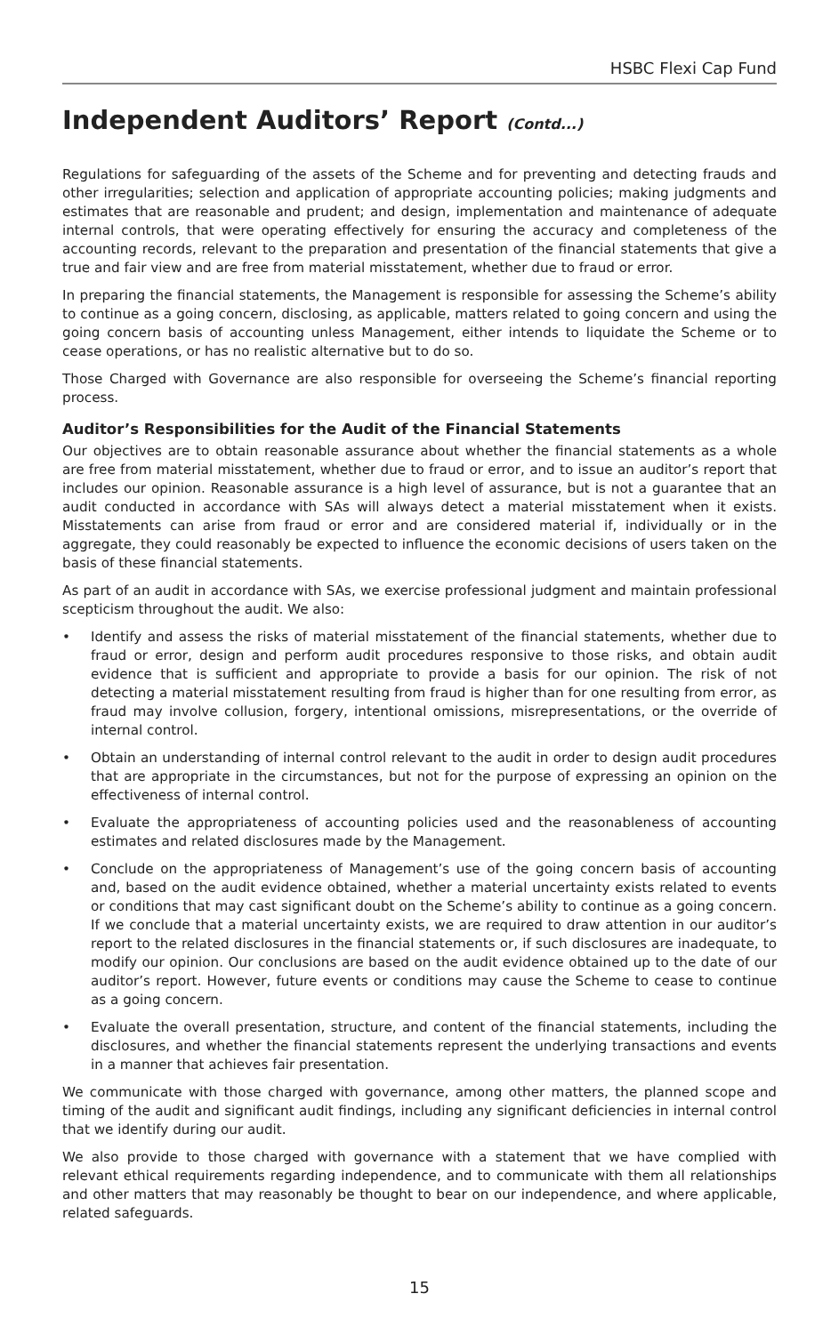HSBC Flexi Cap Fund
Independent Auditors’ Report (Contd...)
Regulations for safeguarding of the assets of the Scheme and for preventing and detecting frauds and other irregularities; selection and application of appropriate accounting policies; making judgments and estimates that are reasonable and prudent; and design, implementation and maintenance of adequate internal controls, that were operating effectively for ensuring the accuracy and completeness of the accounting records, relevant to the preparation and presentation of the financial statements that give a true and fair view and are free from material misstatement, whether due to fraud or error.
In preparing the financial statements, the Management is responsible for assessing the Scheme’s ability to continue as a going concern, disclosing, as applicable, matters related to going concern and using the going concern basis of accounting unless Management, either intends to liquidate the Scheme or to cease operations, or has no realistic alternative but to do so.
Those Charged with Governance are also responsible for overseeing the Scheme’s financial reporting process.
Auditor’s Responsibilities for the Audit of the Financial Statements
Our objectives are to obtain reasonable assurance about whether the financial statements as a whole are free from material misstatement, whether due to fraud or error, and to issue an auditor’s report that includes our opinion. Reasonable assurance is a high level of assurance, but is not a guarantee that an audit conducted in accordance with SAs will always detect a material misstatement when it exists. Misstatements can arise from fraud or error and are considered material if, individually or in the aggregate, they could reasonably be expected to influence the economic decisions of users taken on the basis of these financial statements.
As part of an audit in accordance with SAs, we exercise professional judgment and maintain professional scepticism throughout the audit. We also:
• Identify and assess the risks of material misstatement of the financial statements, whether due to fraud or error, design and perform audit procedures responsive to those risks, and obtain audit evidence that is sufficient and appropriate to provide a basis for our opinion. The risk of not detecting a material misstatement resulting from fraud is higher than for one resulting from error, as fraud may involve collusion, forgery, intentional omissions, misrepresentations, or the override of internal control.
• Obtain an understanding of internal control relevant to the audit in order to design audit procedures that are appropriate in the circumstances, but not for the purpose of expressing an opinion on the effectiveness of internal control.
• Evaluate the appropriateness of accounting policies used and the reasonableness of accounting estimates and related disclosures made by the Management.
• Conclude on the appropriateness of Management’s use of the going concern basis of accounting and, based on the audit evidence obtained, whether a material uncertainty exists related to events or conditions that may cast significant doubt on the Scheme’s ability to continue as a going concern. If we conclude that a material uncertainty exists, we are required to draw attention in our auditor’s report to the related disclosures in the financial statements or, if such disclosures are inadequate, to modify our opinion. Our conclusions are based on the audit evidence obtained up to the date of our auditor’s report. However, future events or conditions may cause the Scheme to cease to continue as a going concern.
• Evaluate the overall presentation, structure, and content of the financial statements, including the disclosures, and whether the financial statements represent the underlying transactions and events in a manner that achieves fair presentation.
We communicate with those charged with governance, among other matters, the planned scope and timing of the audit and significant audit findings, including any significant deficiencies in internal control that we identify during our audit.
We also provide to those charged with governance with a statement that we have complied with relevant ethical requirements regarding independence, and to communicate with them all relationships and other matters that may reasonably be thought to bear on our independence, and where applicable, related safeguards.
15